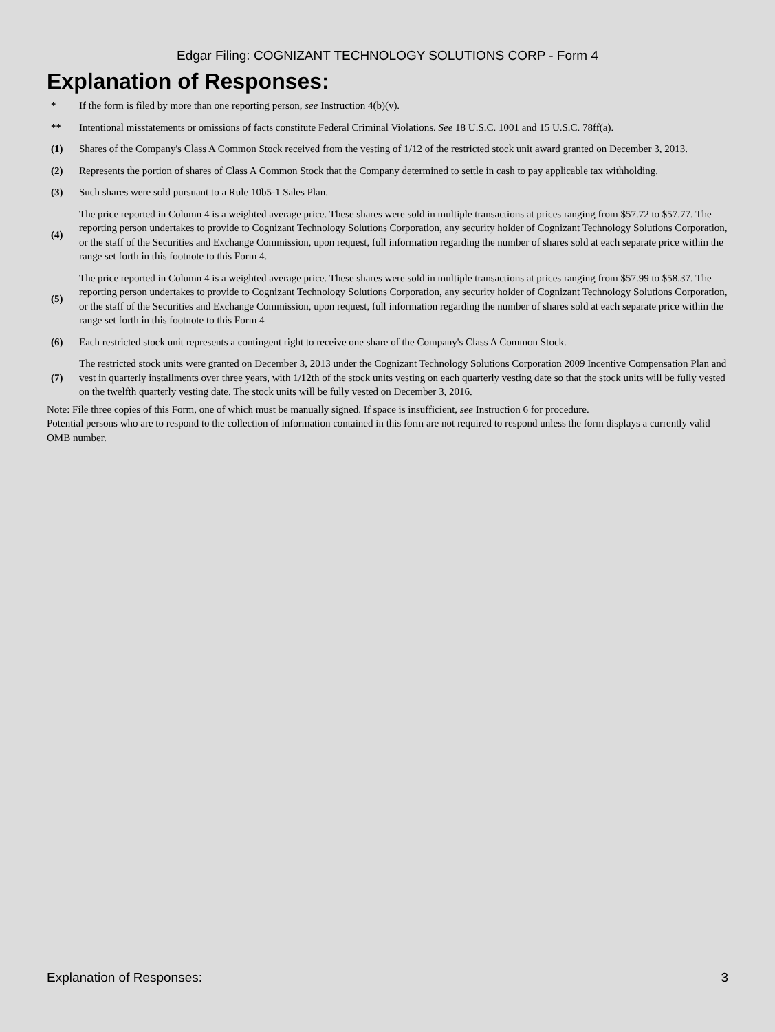Edgar Filing: COGNIZANT TECHNOLOGY SOLUTIONS CORP - Form 4
Explanation of Responses:
| * | If the form is filed by more than one reporting person, see Instruction 4(b)(v). |
| ** | Intentional misstatements or omissions of facts constitute Federal Criminal Violations. See 18 U.S.C. 1001 and 15 U.S.C. 78ff(a). |
| (1) | Shares of the Company's Class A Common Stock received from the vesting of 1/12 of the restricted stock unit award granted on December 3, 2013. |
| (2) | Represents the portion of shares of Class A Common Stock that the Company determined to settle in cash to pay applicable tax withholding. |
| (3) | Such shares were sold pursuant to a Rule 10b5-1 Sales Plan. |
| (4) | The price reported in Column 4 is a weighted average price. These shares were sold in multiple transactions at prices ranging from $57.72 to $57.77. The reporting person undertakes to provide to Cognizant Technology Solutions Corporation, any security holder of Cognizant Technology Solutions Corporation, or the staff of the Securities and Exchange Commission, upon request, full information regarding the number of shares sold at each separate price within the range set forth in this footnote to this Form 4. |
| (5) | The price reported in Column 4 is a weighted average price. These shares were sold in multiple transactions at prices ranging from $57.99 to $58.37. The reporting person undertakes to provide to Cognizant Technology Solutions Corporation, any security holder of Cognizant Technology Solutions Corporation, or the staff of the Securities and Exchange Commission, upon request, full information regarding the number of shares sold at each separate price within the range set forth in this footnote to this Form 4 |
| (6) | Each restricted stock unit represents a contingent right to receive one share of the Company's Class A Common Stock. |
| (7) | The restricted stock units were granted on December 3, 2013 under the Cognizant Technology Solutions Corporation 2009 Incentive Compensation Plan and vest in quarterly installments over three years, with 1/12th of the stock units vesting on each quarterly vesting date so that the stock units will be fully vested on the twelfth quarterly vesting date. The stock units will be fully vested on December 3, 2016. |
Note: File three copies of this Form, one of which must be manually signed. If space is insufficient, see Instruction 6 for procedure.
Potential persons who are to respond to the collection of information contained in this form are not required to respond unless the form displays a currently valid OMB number.
Explanation of Responses: 3